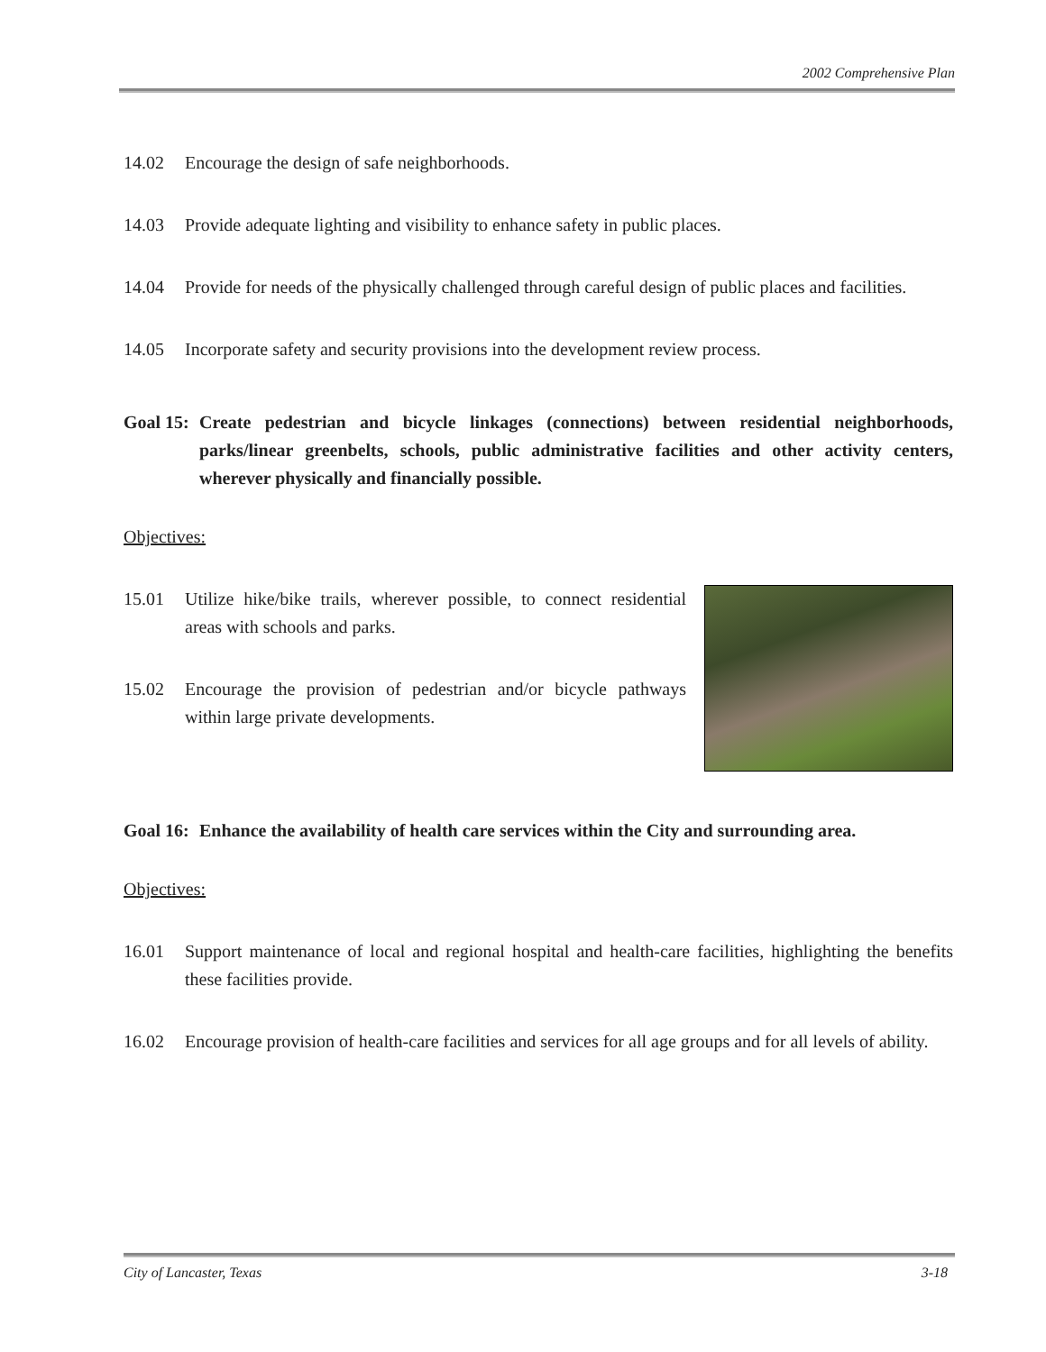2002 Comprehensive Plan
14.02 Encourage the design of safe neighborhoods.
14.03 Provide adequate lighting and visibility to enhance safety in public places.
14.04 Provide for needs of the physically challenged through careful design of public places and facilities.
14.05 Incorporate safety and security provisions into the development review process.
Goal 15:
Create pedestrian and bicycle linkages (connections) between residential neighborhoods, parks/linear greenbelts, schools, public administrative facilities and other activity centers, wherever physically and financially possible.
Objectives:
15.01 Utilize hike/bike trails, wherever possible, to connect residential areas with schools and parks.
15.02 Encourage the provision of pedestrian and/or bicycle pathways within large private developments.
Goal 16:
Enhance the availability of health care services within the City and surrounding area.
Objectives:
16.01 Support maintenance of local and regional hospital and health-care facilities, highlighting the benefits these facilities provide.
16.02 Encourage provision of health-care facilities and services for all age groups and for all levels of ability.
City of Lancaster, Texas 3-18